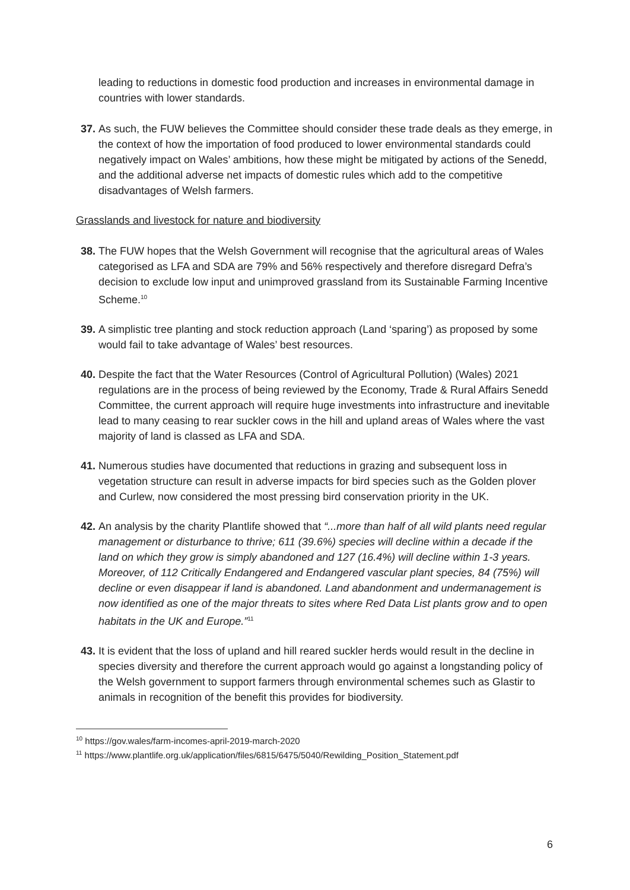leading to reductions in domestic food production and increases in environmental damage in countries with lower standards.
37. As such, the FUW believes the Committee should consider these trade deals as they emerge, in the context of how the importation of food produced to lower environmental standards could negatively impact on Wales’ ambitions, how these might be mitigated by actions of the Senedd, and the additional adverse net impacts of domestic rules which add to the competitive disadvantages of Welsh farmers.
Grasslands and livestock for nature and biodiversity
38. The FUW hopes that the Welsh Government will recognise that the agricultural areas of Wales categorised as LFA and SDA are 79% and 56% respectively and therefore disregard Defra’s decision to exclude low input and unimproved grassland from its Sustainable Farming Incentive Scheme.<sup>10</sup>
39. A simplistic tree planting and stock reduction approach (Land ‘sparing’) as proposed by some would fail to take advantage of Wales’ best resources.
40. Despite the fact that the Water Resources (Control of Agricultural Pollution) (Wales) 2021 regulations are in the process of being reviewed by the Economy, Trade & Rural Affairs Senedd Committee, the current approach will require huge investments into infrastructure and inevitable lead to many ceasing to rear suckler cows in the hill and upland areas of Wales where the vast majority of land is classed as LFA and SDA.
41. Numerous studies have documented that reductions in grazing and subsequent loss in vegetation structure can result in adverse impacts for bird species such as the Golden plover and Curlew, now considered the most pressing bird conservation priority in the UK.
42. An analysis by the charity Plantlife showed that “...more than half of all wild plants need regular management or disturbance to thrive; 611 (39.6%) species will decline within a decade if the land on which they grow is simply abandoned and 127 (16.4%) will decline within 1-3 years. Moreover, of 112 Critically Endangered and Endangered vascular plant species, 84 (75%) will decline or even disappear if land is abandoned. Land abandonment and undermanagement is now identified as one of the major threats to sites where Red Data List plants grow and to open habitats in the UK and Europe.”<sup>11</sup>
43. It is evident that the loss of upland and hill reared suckler herds would result in the decline in species diversity and therefore the current approach would go against a longstanding policy of the Welsh government to support farmers through environmental schemes such as Glastir to animals in recognition of the benefit this provides for biodiversity.
<sup>10</sup> https://gov.wales/farm-incomes-april-2019-march-2020
<sup>11</sup> https://www.plantlife.org.uk/application/files/6815/6475/5040/Rewilding_Position_Statement.pdf
6